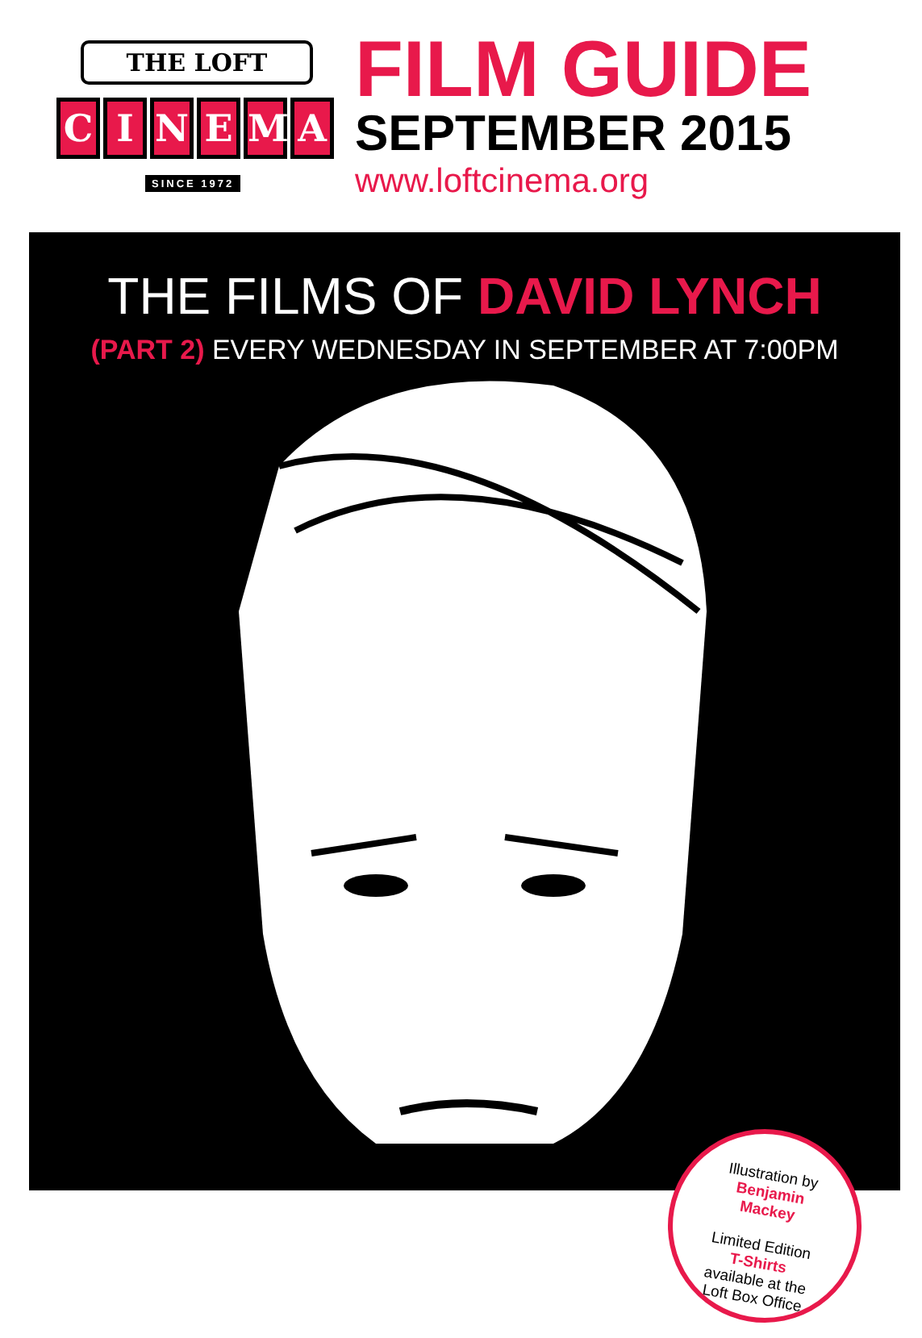THE LOFT
CINEMA
SINCE 1972
FILM GUIDE
SEPTEMBER 2015
www.loftcinema.org
THE FILMS OF DAVID LYNCH
(PART 2) EVERY WEDNESDAY IN SEPTEMBER AT 7:00PM
Illustration by
Benjamin
Mackey
Limited Edition
T-Shirts
available at the
Loft Box Office